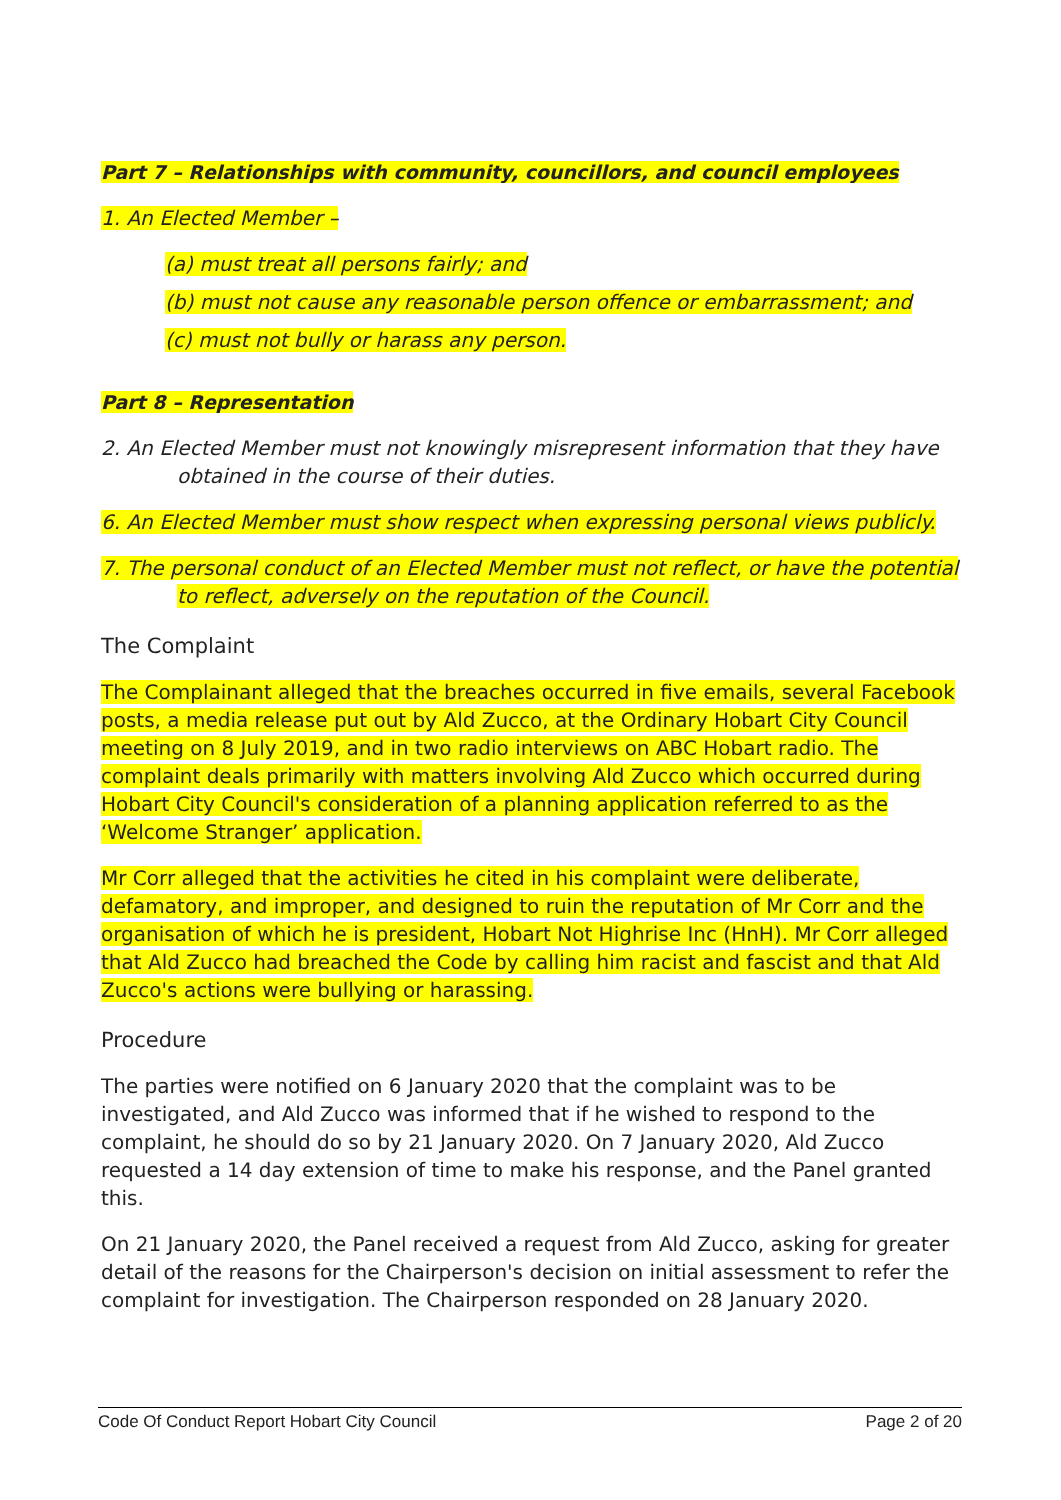Part 7 – Relationships with community, councillors, and council employees
1. An Elected Member –
(a) must treat all persons fairly; and
(b) must not cause any reasonable person offence or embarrassment; and
(c) must not bully or harass any person.
Part 8 – Representation
2. An Elected Member must not knowingly misrepresent information that they have obtained in the course of their duties.
6. An Elected Member must show respect when expressing personal views publicly.
7. The personal conduct of an Elected Member must not reflect, or have the potential to reflect, adversely on the reputation of the Council.
The Complaint
The Complainant alleged that the breaches occurred in five emails, several Facebook posts, a media release put out by Ald Zucco, at the Ordinary Hobart City Council meeting on 8 July 2019, and in two radio interviews on ABC Hobart radio. The complaint deals primarily with matters involving Ald Zucco which occurred during Hobart City Council's consideration of a planning application referred to as the ‘Welcome Stranger’ application.
Mr Corr alleged that the activities he cited in his complaint were deliberate, defamatory, and improper, and designed to ruin the reputation of Mr Corr and the organisation of which he is president, Hobart Not Highrise Inc (HnH). Mr Corr alleged that Ald Zucco had breached the Code by calling him racist and fascist and that Ald Zucco's actions were bullying or harassing.
Procedure
The parties were notified on 6 January 2020 that the complaint was to be investigated, and Ald Zucco was informed that if he wished to respond to the complaint, he should do so by 21 January 2020. On 7 January 2020, Ald Zucco requested a 14 day extension of time to make his response, and the Panel granted this.
On 21 January 2020, the Panel received a request from Ald Zucco, asking for greater detail of the reasons for the Chairperson's decision on initial assessment to refer the complaint for investigation. The Chairperson responded on 28 January 2020.
Code Of Conduct Report Hobart City Council Page 2 of 20